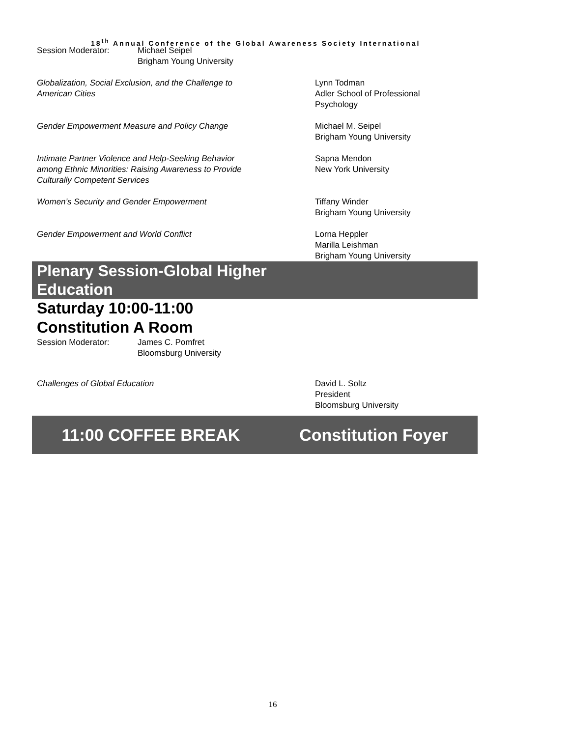18<sup>th</sup> Annual Conference of the Global Awareness Society International
Session Moderator: Michael Seipel
Brigham Young University
Globalization, Social Exclusion, and the Challenge to
American Cities
Lynn Todman
Adler School of Professional
Psychology
Gender Empowerment Measure and Policy Change Michael M. Seipel
Brigham Young University
Intimate Partner Violence and Help-Seeking Behavior
among Ethnic Minorities: Raising Awareness to Provide
Culturally Competent Services
Sapna Mendon
New York University
Women’s Security and Gender Empowerment Tiffany Winder
Brigham Young University
Gender Empowerment and World Conflict Lorna Heppler
Marilla Leishman
Brigham Young University
Plenary Session-Global Higher
Education
Saturday 10:00-11:00
Constitution A Room
Session Moderator: James C. Pomfret
Bloomsburg University
Challenges of Global Education David L. Soltz
President
Bloomsburg University
11:00 COFFEE BREAK Constitution Foyer
16